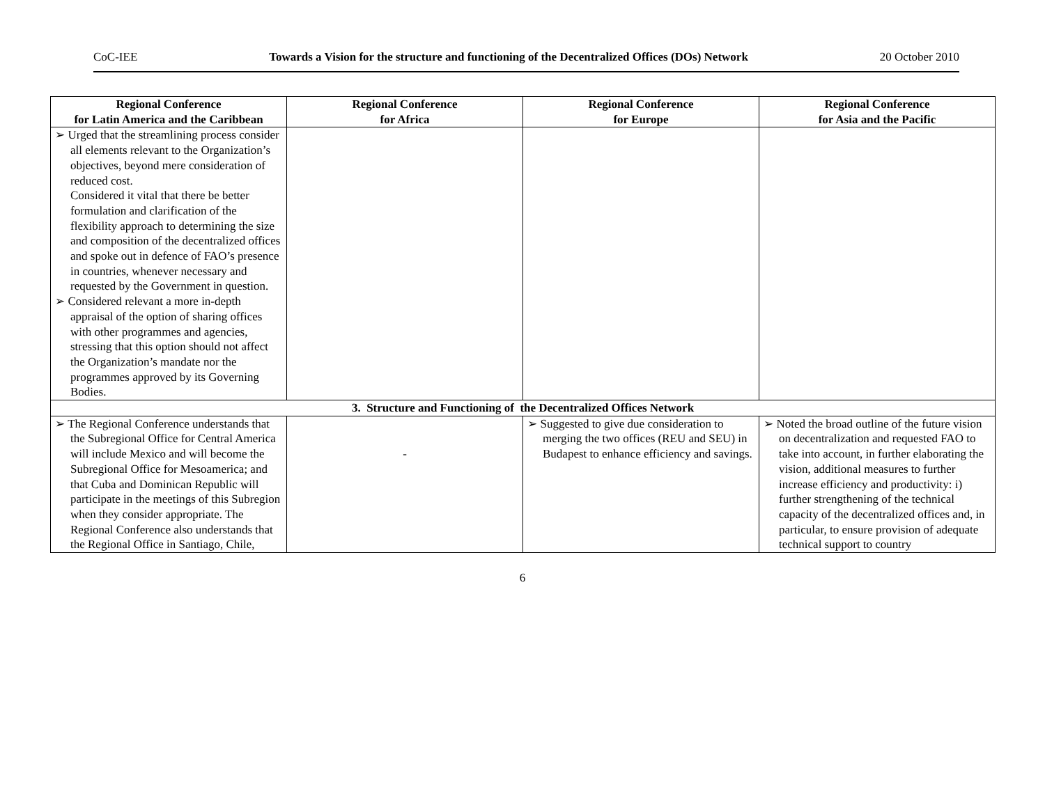CoC-IEE Towards a Vision for the structure and functioning of the Decentralized Offices (DOs) Network 20 October 2010
| Regional Conference for Latin America and the Caribbean | Regional Conference for Africa | Regional Conference for Europe | Regional Conference for Asia and the Pacific |
| --- | --- | --- | --- |
| ➢ Urged that the streamlining process consider all elements relevant to the Organization’s objectives, beyond mere consideration of reduced cost. Considered it vital that there be better formulation and clarification of the flexibility approach to determining the size and composition of the decentralized offices and spoke out in defence of FAO’s presence in countries, whenever necessary and requested by the Government in question. ➢ Considered relevant a more in-depth appraisal of the option of sharing offices with other programmes and agencies, stressing that this option should not affect the Organization’s mandate nor the programmes approved by its Governing Bodies. | | | |
| 3. Structure and Functioning of the Decentralized Offices Network | | | |
| ➢ The Regional Conference understands that the Subregional Office for Central America will include Mexico and will become the Subregional Office for Mesoamerica; and that Cuba and Dominican Republic will participate in the meetings of this Subregion when they consider appropriate. The Regional Conference also understands that the Regional Office in Santiago, Chile, | - | ➢ Suggested to give due consideration to merging the two offices (REU and SEU) in Budapest to enhance efficiency and savings. | ➢ Noted the broad outline of the future vision on decentralization and requested FAO to take into account, in further elaborating the vision, additional measures to further increase efficiency and productivity: i) further strengthening of the technical capacity of the decentralized offices and, in particular, to ensure provision of adequate technical support to country |
6